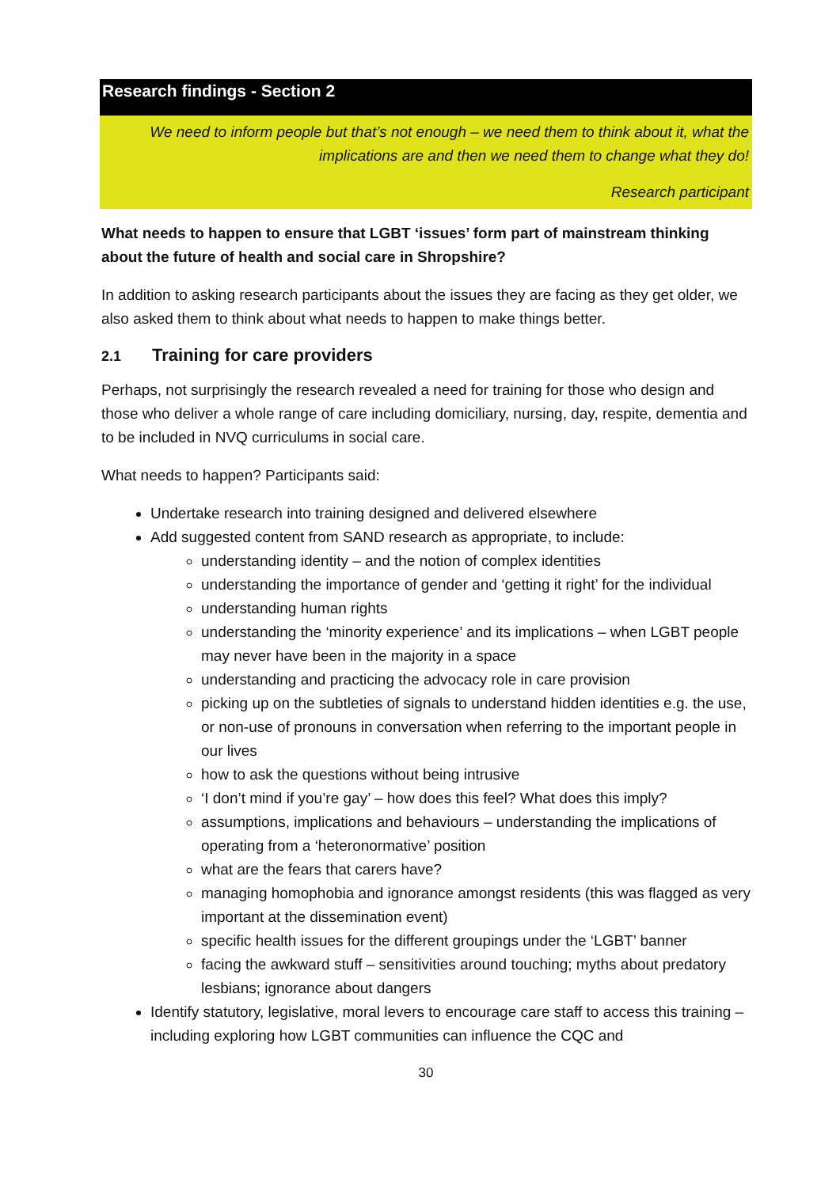Research findings - Section 2
We need to inform people but that’s not enough – we need them to think about it, what the implications are and then we need them to change what they do!
Research participant
What needs to happen to ensure that LGBT ‘issues’ form part of mainstream thinking about the future of health and social care in Shropshire?
In addition to asking research participants about the issues they are facing as they get older, we also asked them to think about what needs to happen to make things better.
2.1 Training for care providers
Perhaps, not surprisingly the research revealed a need for training for those who design and those who deliver a whole range of care including domiciliary, nursing, day, respite, dementia and to be included in NVQ curriculums in social care.
What needs to happen? Participants said:
Undertake research into training designed and delivered elsewhere
Add suggested content from SAND research as appropriate, to include:
understanding identity – and the notion of complex identities
understanding the importance of gender and ‘getting it right’ for the individual
understanding human rights
understanding the ‘minority experience’ and its implications – when LGBT people may never have been in the majority in a space
understanding and practicing the advocacy role in care provision
picking up on the subtleties of signals to understand hidden identities e.g. the use, or non-use of pronouns in conversation when referring to the important people in our lives
how to ask the questions without being intrusive
‘I don’t mind if you’re gay’ – how does this feel? What does this imply?
assumptions, implications and behaviours – understanding the implications of operating from a ‘heteronormative’ position
what are the fears that carers have?
managing homophobia and ignorance amongst residents (this was flagged as very important at the dissemination event)
specific health issues for the different groupings under the ‘LGBT’ banner
facing the awkward stuff – sensitivities around touching; myths about predatory lesbians; ignorance about dangers
Identify statutory, legislative, moral levers to encourage care staff to access this training – including exploring how LGBT communities can influence the CQC and
30